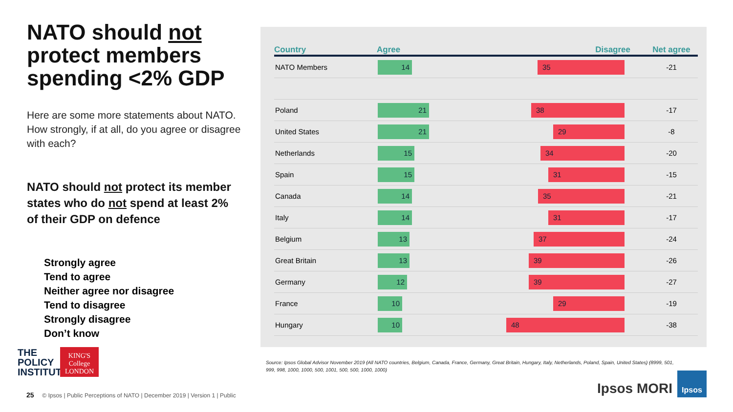NATO should not protect members spending <2% GDP
Here are some more statements about NATO. How strongly, if at all, do you agree or disagree with each?
NATO should not protect its member states who do not spend at least 2% of their GDP on defence
Strongly agree
Tend to agree
Neither agree nor disagree
Tend to disagree
Strongly disagree
Don’t know
| Country | | Agree Disagree | | Net agree |
| --- | --- | --- | --- | --- |
| NATO Members | | 14 35 | | -21 |
| Poland | | 21 38 | | -17 |
| United States | | 21 29 | | -8 |
| Netherlands | | 15 34 | | -20 |
| Spain | | 15 31 | | -15 |
| Canada | | 14 35 | | -21 |
| Italy | | 14 31 | | -17 |
| Belgium | | 13 37 | | -24 |
| Great Britain | | 13 39 | | -26 |
| Germany | | 12 39 | | -27 |
| France | | 10 29 | | -19 |
| Hungary | | 10 48 | | -38 |
Source: Ipsos Global Advisor November 2019 (All NATO countries, Belgium, Canada, France, Germany, Great Britain, Hungary, Italy, Netherlands, Poland, Spain, United States) (8999, 501, 999, 998, 1000, 1000, 500, 1001, 500, 500, 1000, 1000)
THE
POLICY
INSTITUTE
KING'S
College
LONDON
25 © Ipsos | Public Perceptions of NATO | December 2019 | Version 1 | Public
Ipsos MORI
Ipsos